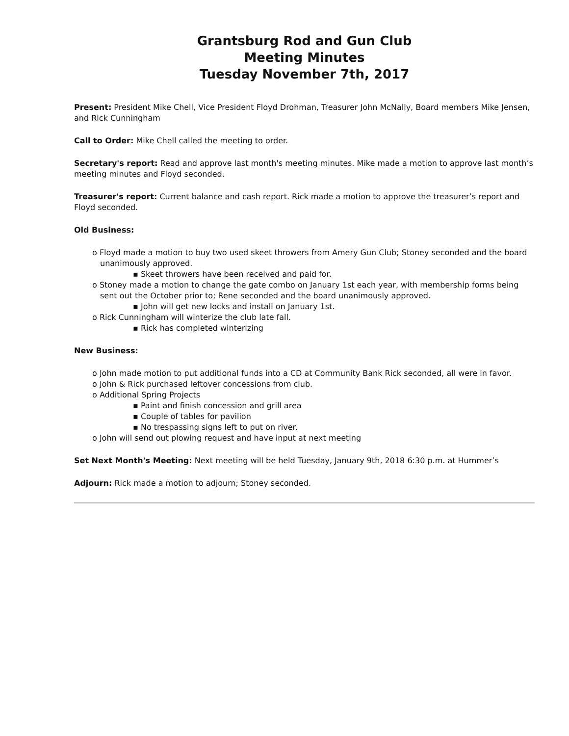Grantsburg Rod and Gun Club
Meeting Minutes
Tuesday November 7th, 2017
Present: President Mike Chell, Vice President Floyd Drohman, Treasurer John McNally, Board members Mike Jensen, and Rick Cunningham
Call to Order: Mike Chell called the meeting to order.
Secretary's report: Read and approve last month's meeting minutes. Mike made a motion to approve last month’s meeting minutes and Floyd seconded.
Treasurer's report: Current balance and cash report. Rick made a motion to approve the treasurer’s report and Floyd seconded.
Old Business:
o Floyd made a motion to buy two used skeet throwers from Amery Gun Club; Stoney seconded and the board unanimously approved.
▪ Skeet throwers have been received and paid for.
o Stoney made a motion to change the gate combo on January 1st each year, with membership forms being sent out the October prior to; Rene seconded and the board unanimously approved.
▪ John will get new locks and install on January 1st.
o Rick Cunningham will winterize the club late fall.
▪ Rick has completed winterizing
New Business:
o John made motion to put additional funds into a CD at Community Bank Rick seconded, all were in favor.
o John & Rick purchased leftover concessions from club.
o Additional Spring Projects
▪ Paint and finish concession and grill area
▪ Couple of tables for pavilion
▪ No trespassing signs left to put on river.
o John will send out plowing request and have input at next meeting
Set Next Month's Meeting: Next meeting will be held Tuesday, January 9th, 2018 6:30 p.m. at Hummer’s
Adjourn: Rick made a motion to adjourn; Stoney seconded.